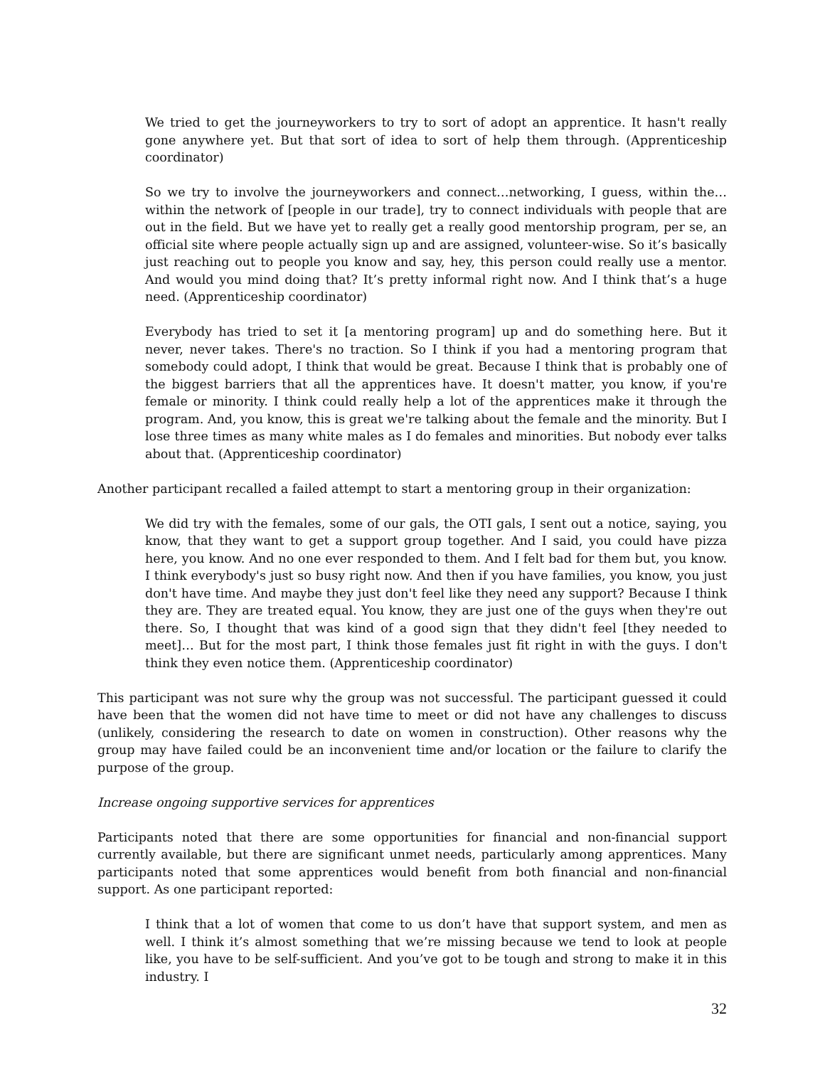We tried to get the journeyworkers to try to sort of adopt an apprentice. It hasn't really gone anywhere yet. But that sort of idea to sort of help them through. (Apprenticeship coordinator)
So we try to involve the journeyworkers and connect…networking, I guess, within the…within the network of [people in our trade], try to connect individuals with people that are out in the field. But we have yet to really get a really good mentorship program, per se, an official site where people actually sign up and are assigned, volunteer-wise. So it’s basically just reaching out to people you know and say, hey, this person could really use a mentor. And would you mind doing that? It’s pretty informal right now. And I think that’s a huge need. (Apprenticeship coordinator)
Everybody has tried to set it [a mentoring program] up and do something here. But it never, never takes. There's no traction. So I think if you had a mentoring program that somebody could adopt, I think that would be great. Because I think that is probably one of the biggest barriers that all the apprentices have. It doesn't matter, you know, if you're female or minority. I think could really help a lot of the apprentices make it through the program. And, you know, this is great we're talking about the female and the minority. But I lose three times as many white males as I do females and minorities. But nobody ever talks about that. (Apprenticeship coordinator)
Another participant recalled a failed attempt to start a mentoring group in their organization:
We did try with the females, some of our gals, the OTI gals, I sent out a notice, saying, you know, that they want to get a support group together. And I said, you could have pizza here, you know. And no one ever responded to them. And I felt bad for them but, you know. I think everybody's just so busy right now. And then if you have families, you know, you just don't have time. And maybe they just don't feel like they need any support? Because I think they are. They are treated equal. You know, they are just one of the guys when they're out there. So, I thought that was kind of a good sign that they didn't feel [they needed to meet]… But for the most part, I think those females just fit right in with the guys. I don't think they even notice them. (Apprenticeship coordinator)
This participant was not sure why the group was not successful. The participant guessed it could have been that the women did not have time to meet or did not have any challenges to discuss (unlikely, considering the research to date on women in construction). Other reasons why the group may have failed could be an inconvenient time and/or location or the failure to clarify the purpose of the group.
Increase ongoing supportive services for apprentices
Participants noted that there are some opportunities for financial and non-financial support currently available, but there are significant unmet needs, particularly among apprentices. Many participants noted that some apprentices would benefit from both financial and non-financial support. As one participant reported:
I think that a lot of women that come to us don’t have that support system, and men as well. I think it’s almost something that we’re missing because we tend to look at people like, you have to be self-sufficient. And you’ve got to be tough and strong to make it in this industry. I
32